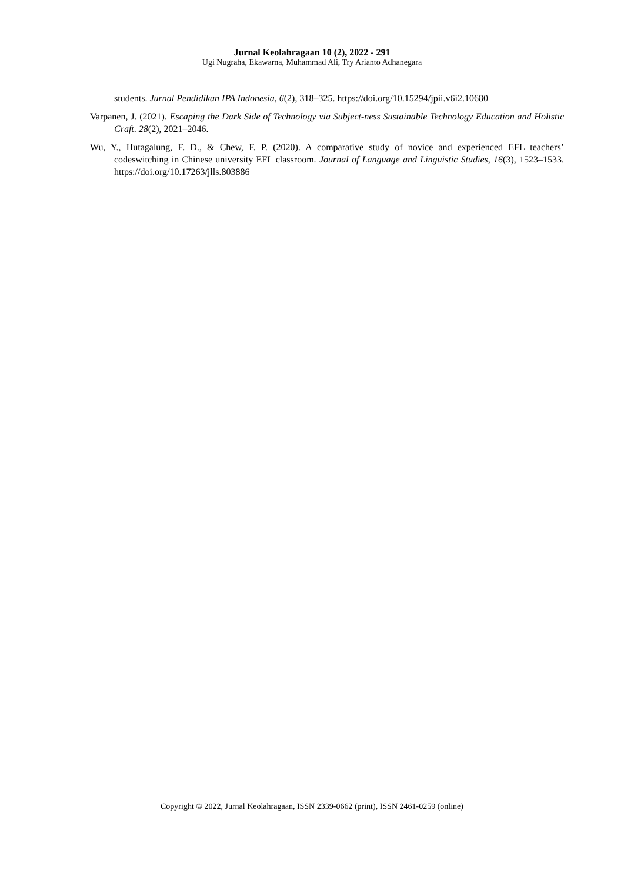Jurnal Keolahragaan 10 (2), 2022 - 291
Ugi Nugraha, Ekawarna, Muhammad Ali, Try Arianto Adhanegara
students. Jurnal Pendidikan IPA Indonesia, 6(2), 318–325. https://doi.org/10.15294/jpii.v6i2.10680
Varpanen, J. (2021). Escaping the Dark Side of Technology via Subject-ness Sustainable Technology Education and Holistic Craft. 28(2), 2021–2046.
Wu, Y., Hutagalung, F. D., & Chew, F. P. (2020). A comparative study of novice and experienced EFL teachers’ codeswitching in Chinese university EFL classroom. Journal of Language and Linguistic Studies, 16(3), 1523–1533. https://doi.org/10.17263/jlls.803886
Copyright © 2022, Jurnal Keolahragaan, ISSN 2339-0662 (print), ISSN 2461-0259 (online)